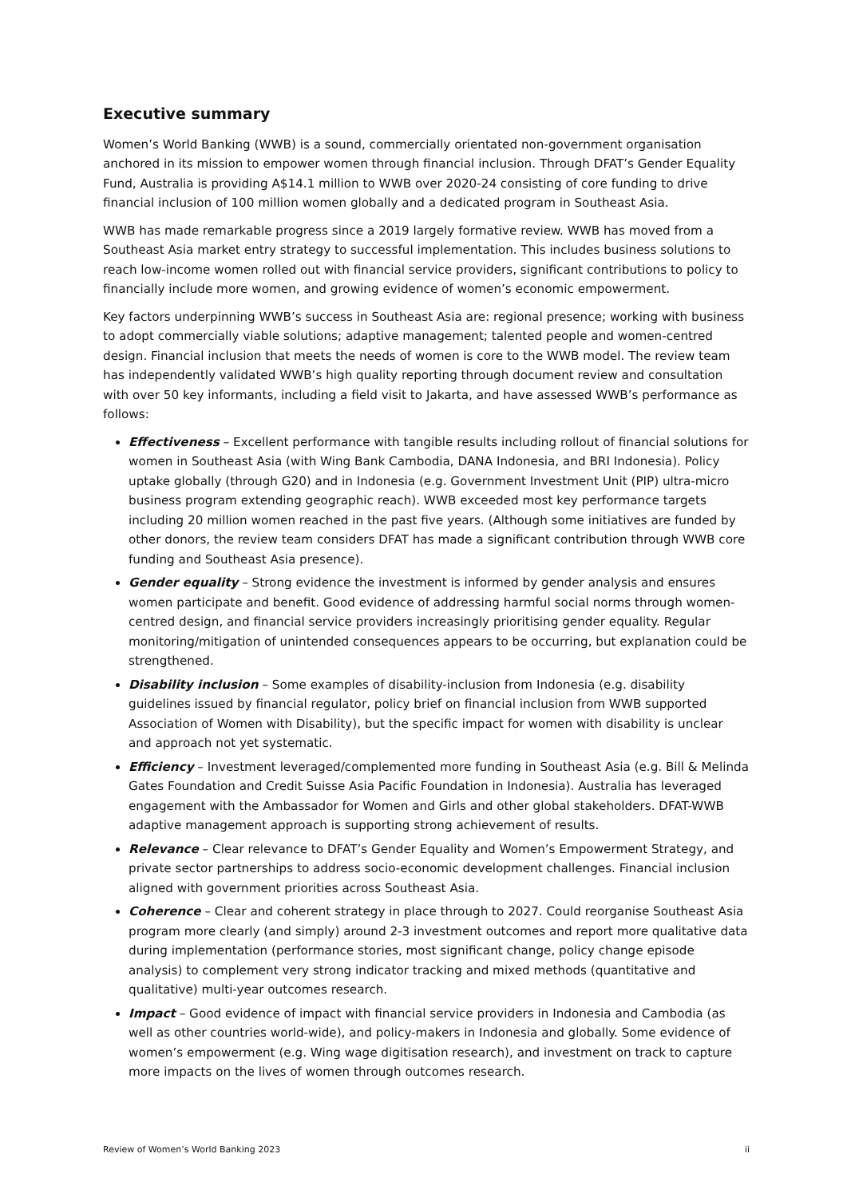Executive summary
Women’s World Banking (WWB) is a sound, commercially orientated non-government organisation anchored in its mission to empower women through financial inclusion. Through DFAT’s Gender Equality Fund, Australia is providing A$14.1 million to WWB over 2020-24 consisting of core funding to drive financial inclusion of 100 million women globally and a dedicated program in Southeast Asia.
WWB has made remarkable progress since a 2019 largely formative review. WWB has moved from a Southeast Asia market entry strategy to successful implementation. This includes business solutions to reach low-income women rolled out with financial service providers, significant contributions to policy to financially include more women, and growing evidence of women’s economic empowerment.
Key factors underpinning WWB’s success in Southeast Asia are: regional presence; working with business to adopt commercially viable solutions; adaptive management; talented people and women-centred design. Financial inclusion that meets the needs of women is core to the WWB model. The review team has independently validated WWB’s high quality reporting through document review and consultation with over 50 key informants, including a field visit to Jakarta, and have assessed WWB’s performance as follows:
Effectiveness – Excellent performance with tangible results including rollout of financial solutions for women in Southeast Asia (with Wing Bank Cambodia, DANA Indonesia, and BRI Indonesia). Policy uptake globally (through G20) and in Indonesia (e.g. Government Investment Unit (PIP) ultra-micro business program extending geographic reach). WWB exceeded most key performance targets including 20 million women reached in the past five years. (Although some initiatives are funded by other donors, the review team considers DFAT has made a significant contribution through WWB core funding and Southeast Asia presence).
Gender equality – Strong evidence the investment is informed by gender analysis and ensures women participate and benefit. Good evidence of addressing harmful social norms through women-centred design, and financial service providers increasingly prioritising gender equality. Regular monitoring/mitigation of unintended consequences appears to be occurring, but explanation could be strengthened.
Disability inclusion – Some examples of disability-inclusion from Indonesia (e.g. disability guidelines issued by financial regulator, policy brief on financial inclusion from WWB supported Association of Women with Disability), but the specific impact for women with disability is unclear and approach not yet systematic.
Efficiency – Investment leveraged/complemented more funding in Southeast Asia (e.g. Bill & Melinda Gates Foundation and Credit Suisse Asia Pacific Foundation in Indonesia). Australia has leveraged engagement with the Ambassador for Women and Girls and other global stakeholders. DFAT-WWB adaptive management approach is supporting strong achievement of results.
Relevance – Clear relevance to DFAT’s Gender Equality and Women’s Empowerment Strategy, and private sector partnerships to address socio-economic development challenges. Financial inclusion aligned with government priorities across Southeast Asia.
Coherence – Clear and coherent strategy in place through to 2027. Could reorganise Southeast Asia program more clearly (and simply) around 2-3 investment outcomes and report more qualitative data during implementation (performance stories, most significant change, policy change episode analysis) to complement very strong indicator tracking and mixed methods (quantitative and qualitative) multi-year outcomes research.
Impact – Good evidence of impact with financial service providers in Indonesia and Cambodia (as well as other countries world-wide), and policy-makers in Indonesia and globally. Some evidence of women’s empowerment (e.g. Wing wage digitisation research), and investment on track to capture more impacts on the lives of women through outcomes research.
Review of Women’s World Banking 2023 ii